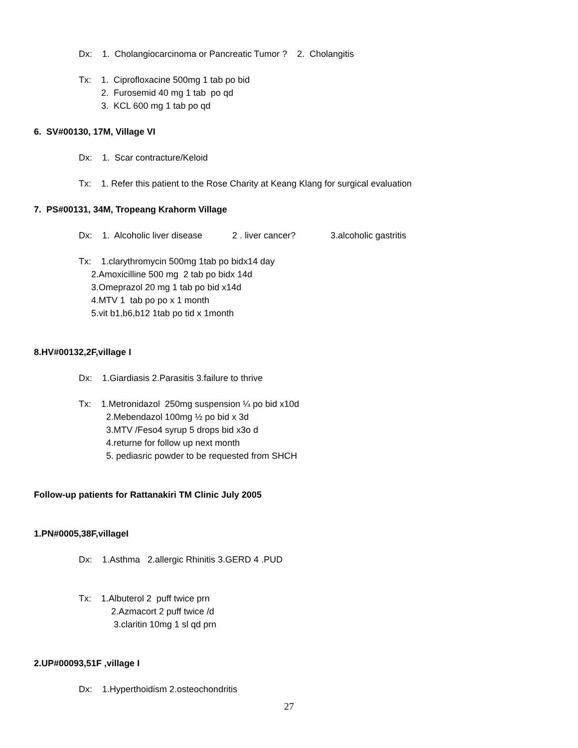Dx: 1. Cholangiocarcinoma or Pancreatic Tumor ? 2. Cholangitis
Tx: 1. Ciprofloxacine 500mg 1 tab po bid
2. Furosemid 40 mg 1 tab po qd
3. KCL 600 mg 1 tab po qd
6. SV#00130, 17M, Village VI
Dx: 1. Scar contracture/Keloid
Tx: 1. Refer this patient to the Rose Charity at Keang Klang for surgical evaluation
7. PS#00131, 34M, Tropeang Krahorm Village
Dx: 1. Alcoholic liver disease 2 . liver cancer? 3.alcoholic gastritis
Tx: 1.clarythromycin 500mg 1tab po bidx14 day
2.Amoxicilline 500 mg 2 tab po bidx 14d
3.Omeprazol 20 mg 1 tab po bid x14d
4.MTV 1 tab po po x 1 month
5.vit b1,b6,b12 1tab po tid x 1month
8.HV#00132,2F,village I
Dx: 1.Giardiasis 2.Parasitis 3.failure to thrive
Tx: 1.Metronidazol 250mg suspension ¼ po bid x10d
2.Mebendazol 100mg ½ po bid x 3d
3.MTV /Feso4 syrup 5 drops bid x3o d
4.returne for follow up next month
5. pediasric powder to be requested from SHCH
Follow-up patients for Rattanakiri TM Clinic July 2005
1.PN#0005,38F,villageI
Dx: 1.Asthma 2.allergic Rhinitis 3.GERD 4 .PUD
Tx: 1.Albuterol 2 puff twice prn
2.Azmacort 2 puff twice /d
3.claritin 10mg 1 sl qd prn
2.UP#00093,51F ,village I
Dx: 1.Hyperthoidism 2.osteochondritis
27